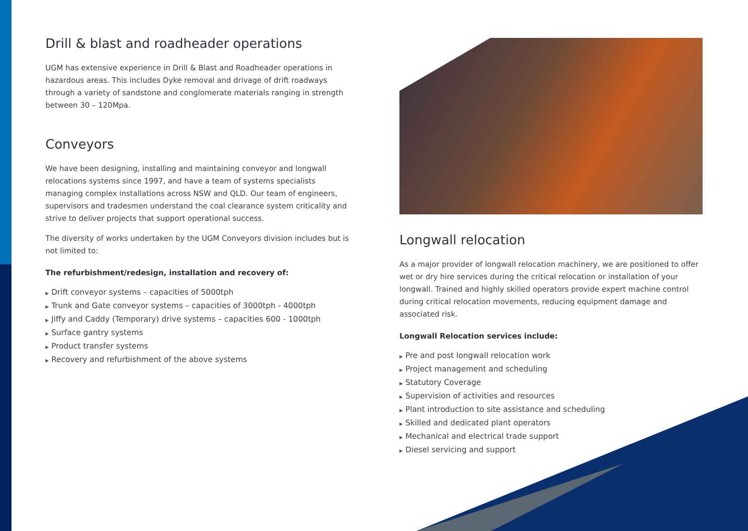Drill & blast and roadheader operations
UGM has extensive experience in Drill & Blast and Roadheader operations in hazardous areas. This includes Dyke removal and drivage of drift roadways through a variety of sandstone and conglomerate materials ranging in strength between 30 – 120Mpa.
Conveyors
We have been designing, installing and maintaining conveyor and longwall relocations systems since 1997, and have a team of systems specialists managing complex installations across NSW and QLD. Our team of engineers, supervisors and tradesmen understand the coal clearance system criticality and strive to deliver projects that support operational success.
The diversity of works undertaken by the UGM Conveyors division includes but is not limited to:
The refurbishment/redesign, installation and recovery of:
▶ Drift conveyor systems – capacities of 5000tph
▶ Trunk and Gate conveyor systems – capacities of 3000tph - 4000tph
▶ Jiffy and Caddy (Temporary) drive systems – capacities 600 - 1000tph
▶ Surface gantry systems
▶ Product transfer systems
▶ Recovery and refurbishment of the above systems
Longwall relocation
As a major provider of longwall relocation machinery, we are positioned to offer wet or dry hire services during the critical relocation or installation of your longwall. Trained and highly skilled operators provide expert machine control during critical relocation movements, reducing equipment damage and associated risk.
Longwall Relocation services include:
▶ Pre and post longwall relocation work
▶ Project management and scheduling
▶ Statutory Coverage
▶ Supervision of activities and resources
▶ Plant introduction to site assistance and scheduling
▶ Skilled and dedicated plant operators
▶ Mechanical and electrical trade support
▶ Diesel servicing and support